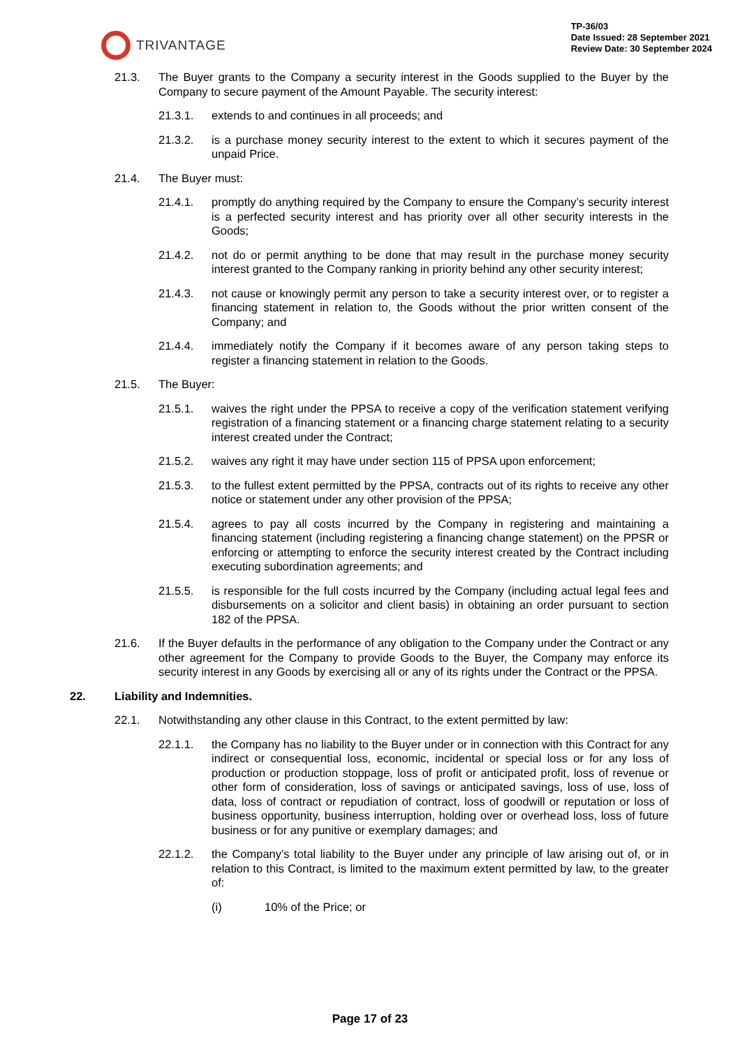TRIVANTAGE
TP-36/03
Date Issued: 28 September 2021
Review Date: 30 September 2024
21.3. The Buyer grants to the Company a security interest in the Goods supplied to the Buyer by the Company to secure payment of the Amount Payable. The security interest:
21.3.1. extends to and continues in all proceeds; and
21.3.2. is a purchase money security interest to the extent to which it secures payment of the unpaid Price.
21.4. The Buyer must:
21.4.1. promptly do anything required by the Company to ensure the Company’s security interest is a perfected security interest and has priority over all other security interests in the Goods;
21.4.2. not do or permit anything to be done that may result in the purchase money security interest granted to the Company ranking in priority behind any other security interest;
21.4.3. not cause or knowingly permit any person to take a security interest over, or to register a financing statement in relation to, the Goods without the prior written consent of the Company; and
21.4.4. immediately notify the Company if it becomes aware of any person taking steps to register a financing statement in relation to the Goods.
21.5. The Buyer:
21.5.1. waives the right under the PPSA to receive a copy of the verification statement verifying registration of a financing statement or a financing charge statement relating to a security interest created under the Contract;
21.5.2. waives any right it may have under section 115 of PPSA upon enforcement;
21.5.3. to the fullest extent permitted by the PPSA, contracts out of its rights to receive any other notice or statement under any other provision of the PPSA;
21.5.4. agrees to pay all costs incurred by the Company in registering and maintaining a financing statement (including registering a financing change statement) on the PPSR or enforcing or attempting to enforce the security interest created by the Contract including executing subordination agreements; and
21.5.5. is responsible for the full costs incurred by the Company (including actual legal fees and disbursements on a solicitor and client basis) in obtaining an order pursuant to section 182 of the PPSA.
21.6. If the Buyer defaults in the performance of any obligation to the Company under the Contract or any other agreement for the Company to provide Goods to the Buyer, the Company may enforce its security interest in any Goods by exercising all or any of its rights under the Contract or the PPSA.
22. Liability and Indemnities.
22.1. Notwithstanding any other clause in this Contract, to the extent permitted by law:
22.1.1. the Company has no liability to the Buyer under or in connection with this Contract for any indirect or consequential loss, economic, incidental or special loss or for any loss of production or production stoppage, loss of profit or anticipated profit, loss of revenue or other form of consideration, loss of savings or anticipated savings, loss of use, loss of data, loss of contract or repudiation of contract, loss of goodwill or reputation or loss of business opportunity, business interruption, holding over or overhead loss, loss of future business or for any punitive or exemplary damages; and
22.1.2. the Company’s total liability to the Buyer under any principle of law arising out of, or in relation to this Contract, is limited to the maximum extent permitted by law, to the greater of:
(i) 10% of the Price; or
Page 17 of 23